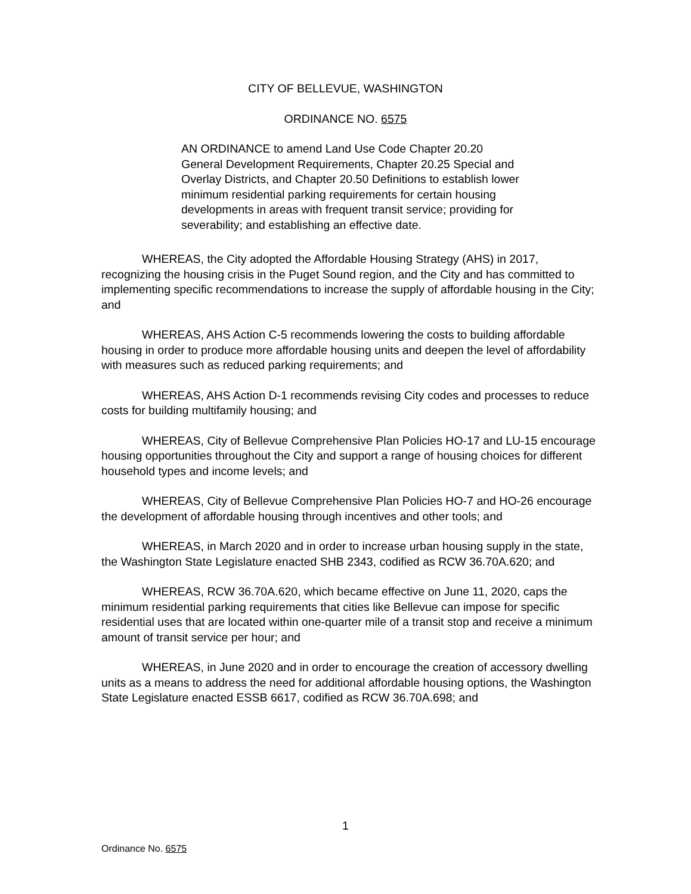CITY OF BELLEVUE, WASHINGTON
ORDINANCE NO. 6575
AN ORDINANCE to amend Land Use Code Chapter 20.20 General Development Requirements, Chapter 20.25 Special and Overlay Districts, and Chapter 20.50 Definitions to establish lower minimum residential parking requirements for certain housing developments in areas with frequent transit service; providing for severability; and establishing an effective date.
WHEREAS, the City adopted the Affordable Housing Strategy (AHS) in 2017, recognizing the housing crisis in the Puget Sound region, and the City and has committed to implementing specific recommendations to increase the supply of affordable housing in the City; and
WHEREAS, AHS Action C-5 recommends lowering the costs to building affordable housing in order to produce more affordable housing units and deepen the level of affordability with measures such as reduced parking requirements; and
WHEREAS, AHS Action D-1 recommends revising City codes and processes to reduce costs for building multifamily housing; and
WHEREAS, City of Bellevue Comprehensive Plan Policies HO-17 and LU-15 encourage housing opportunities throughout the City and support a range of housing choices for different household types and income levels; and
WHEREAS, City of Bellevue Comprehensive Plan Policies HO-7 and HO-26 encourage the development of affordable housing through incentives and other tools; and
WHEREAS, in March 2020 and in order to increase urban housing supply in the state, the Washington State Legislature enacted SHB 2343, codified as RCW 36.70A.620; and
WHEREAS, RCW 36.70A.620, which became effective on June 11, 2020, caps the minimum residential parking requirements that cities like Bellevue can impose for specific residential uses that are located within one-quarter mile of a transit stop and receive a minimum amount of transit service per hour; and
WHEREAS, in June 2020 and in order to encourage the creation of accessory dwelling units as a means to address the need for additional affordable housing options, the Washington State Legislature enacted ESSB 6617, codified as RCW 36.70A.698; and
1
Ordinance No. 6575